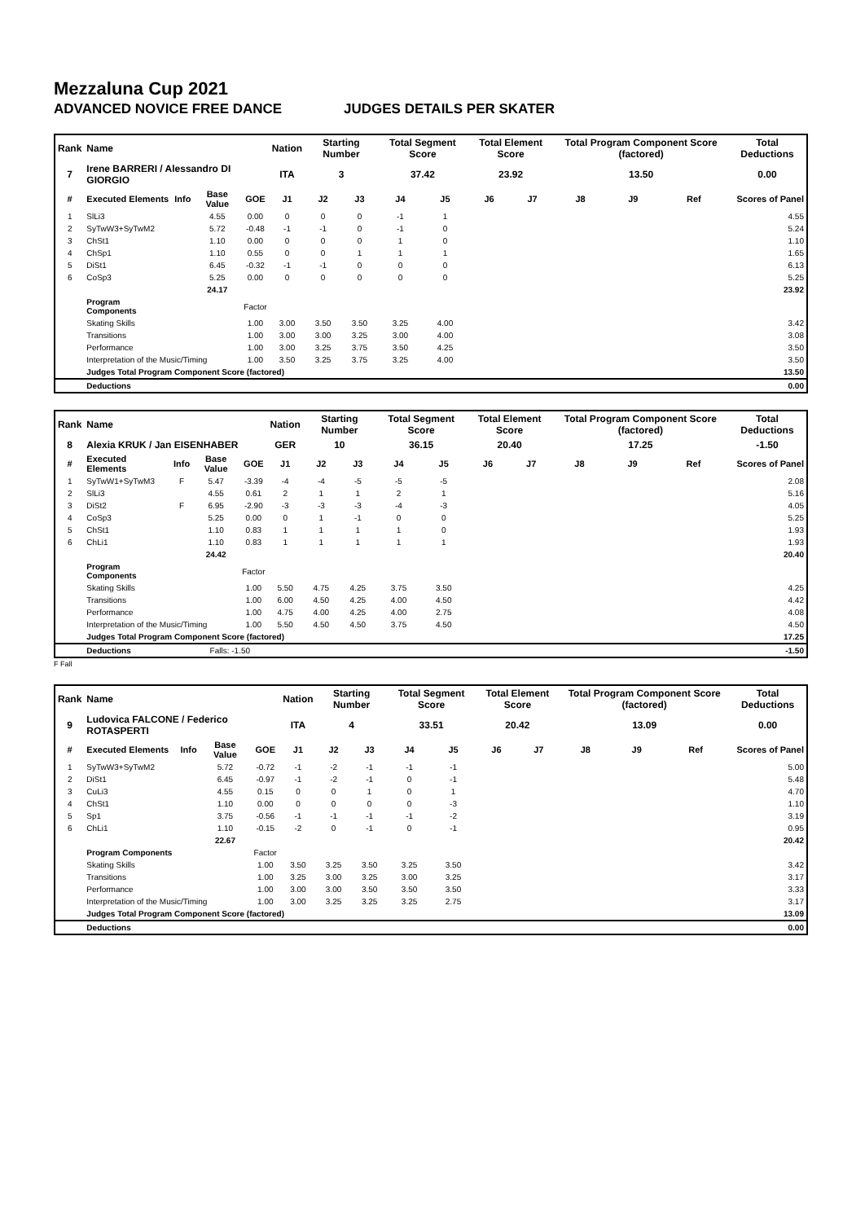Mezzaluna Cup 2021
ADVANCED NOVICE FREE DANCE JUDGES DETAILS PER SKATER
| Rank | Name | | | | Nation | Starting Number | | Total Segment Score | | Total Element Score | | Total Program Component Score (factored) | | | Total Deductions |
| 7 | Irene BARRERI / Alessandro DI GIORGIO | | | | ITA | 3 | | 37.42 | | 23.92 | | 13.50 | | | 0.00 |
| # | Executed Elements | Info | Base Value | GOE | J1 | J2 | J3 | J4 | J5 | J6 | J7 | J8 | J9 | Ref | Scores of Panel |
| 1 | SlLi3 | | 4.55 | 0.00 | 0 | 0 | 0 | -1 | 1 | | | | | | 4.55 |
| 2 | SyTwW3+SyTwM2 | | 5.72 | -0.48 | -1 | -1 | 0 | -1 | 0 | | | | | | 5.24 |
| 3 | ChSt1 | | 1.10 | 0.00 | 0 | 0 | 0 | 1 | 0 | | | | | | 1.10 |
| 4 | ChSp1 | | 1.10 | 0.55 | 0 | 0 | 1 | 1 | 1 | | | | | | 1.65 |
| 5 | DiSt1 | | 6.45 | -0.32 | -1 | -1 | 0 | 0 | 0 | | | | | | 6.13 |
| 6 | CoSp3 | | 5.25 | 0.00 | 0 | 0 | 0 | 0 | 0 | | | | | | 5.25 |
| | | | 24.17 | | | | | | | | | | | | 23.92 |
| | Program Components | | | Factor | | | | | | | | | | | |
| | Skating Skills | | | 1.00 | 3.00 | 3.50 | 3.50 | 3.25 | 4.00 | | | | | | 3.42 |
| | Transitions | | | 1.00 | 3.00 | 3.00 | 3.25 | 3.00 | 4.00 | | | | | | 3.08 |
| | Performance | | | 1.00 | 3.00 | 3.25 | 3.75 | 3.50 | 4.25 | | | | | | 3.50 |
| | Interpretation of the Music/Timing | | | 1.00 | 3.50 | 3.25 | 3.75 | 3.25 | 4.00 | | | | | | 3.50 |
| | Judges Total Program Component Score (factored) | | | | | | | | | | | | | | 13.50 |
| | Deductions | | | | | | | | | | | | | | 0.00 |
| Rank | Name | | | | Nation | Starting Number | | Total Segment Score | | Total Element Score | | Total Program Component Score (factored) | | | Total Deductions |
| 8 | Alexia KRUK / Jan EISENHABER | | | | GER | 10 | | 36.15 | | 20.40 | | 17.25 | | | -1.50 |
| # | Executed Elements | Info | Base Value | GOE | J1 | J2 | J3 | J4 | J5 | J6 | J7 | J8 | J9 | Ref | Scores of Panel |
| 1 | SyTwW1+SyTwM3 | F | 5.47 | -3.39 | -4 | -4 | -5 | -5 | -5 | | | | | | 2.08 |
| 2 | SlLi3 | | 4.55 | 0.61 | 2 | 1 | 1 | 2 | 1 | | | | | | 5.16 |
| 3 | DiSt2 | F | 6.95 | -2.90 | -3 | -3 | -3 | -4 | -3 | | | | | | 4.05 |
| 4 | CoSp3 | | 5.25 | 0.00 | 0 | 1 | -1 | 0 | 0 | | | | | | 5.25 |
| 5 | ChSt1 | | 1.10 | 0.83 | 1 | 1 | 1 | 1 | 0 | | | | | | 1.93 |
| 6 | ChLi1 | | 1.10 | 0.83 | 1 | 1 | 1 | 1 | 1 | | | | | | 1.93 |
| | | | 24.42 | | | | | | | | | | | | 20.40 |
| | Program Components | | | Factor | | | | | | | | | | | |
| | Skating Skills | | | 1.00 | 5.50 | 4.75 | 4.25 | 3.75 | 3.50 | | | | | | 4.25 |
| | Transitions | | | 1.00 | 6.00 | 4.50 | 4.25 | 4.00 | 4.50 | | | | | | 4.42 |
| | Performance | | | 1.00 | 4.75 | 4.00 | 4.25 | 4.00 | 2.75 | | | | | | 4.08 |
| | Interpretation of the Music/Timing | | | 1.00 | 5.50 | 4.50 | 4.50 | 3.75 | 4.50 | | | | | | 4.50 |
| | Judges Total Program Component Score (factored) | | | | | | | | | | | | | | 17.25 |
| | Deductions | | Falls: -1.50 | | | | | | | | | | | | -1.50 |
F Fall
| Rank | Name | | | | Nation | Starting Number | | Total Segment Score | | Total Element Score | | Total Program Component Score (factored) | | | Total Deductions |
| 9 | Ludovica FALCONE / Federico ROTASPERTI | | | | ITA | 4 | | 33.51 | | 20.42 | | 13.09 | | | 0.00 |
| # | Executed Elements | Info | Base Value | GOE | J1 | J2 | J3 | J4 | J5 | J6 | J7 | J8 | J9 | Ref | Scores of Panel |
| 1 | SyTwW3+SyTwM2 | | 5.72 | -0.72 | -1 | -2 | -1 | -1 | -1 | | | | | | 5.00 |
| 2 | DiSt1 | | 6.45 | -0.97 | -1 | -2 | -1 | 0 | -1 | | | | | | 5.48 |
| 3 | CuLi3 | | 4.55 | 0.15 | 0 | 0 | 1 | 0 | 1 | | | | | | 4.70 |
| 4 | ChSt1 | | 1.10 | 0.00 | 0 | 0 | 0 | 0 | -3 | | | | | | 1.10 |
| 5 | Sp1 | | 3.75 | -0.56 | -1 | -1 | -1 | -1 | -2 | | | | | | 3.19 |
| 6 | ChLi1 | | 1.10 | -0.15 | -2 | 0 | -1 | 0 | -1 | | | | | | 0.95 |
| | | | 22.67 | | | | | | | | | | | | 20.42 |
| | Program Components | | | Factor | | | | | | | | | | | |
| | Skating Skills | | | 1.00 | 3.50 | 3.25 | 3.50 | 3.25 | 3.50 | | | | | | 3.42 |
| | Transitions | | | 1.00 | 3.25 | 3.00 | 3.25 | 3.00 | 3.25 | | | | | | 3.17 |
| | Performance | | | 1.00 | 3.00 | 3.00 | 3.50 | 3.50 | 3.50 | | | | | | 3.33 |
| | Interpretation of the Music/Timing | | | 1.00 | 3.00 | 3.25 | 3.25 | 3.25 | 2.75 | | | | | | 3.17 |
| | Judges Total Program Component Score (factored) | | | | | | | | | | | | | | 13.09 |
| | Deductions | | | | | | | | | | | | | | 0.00 |